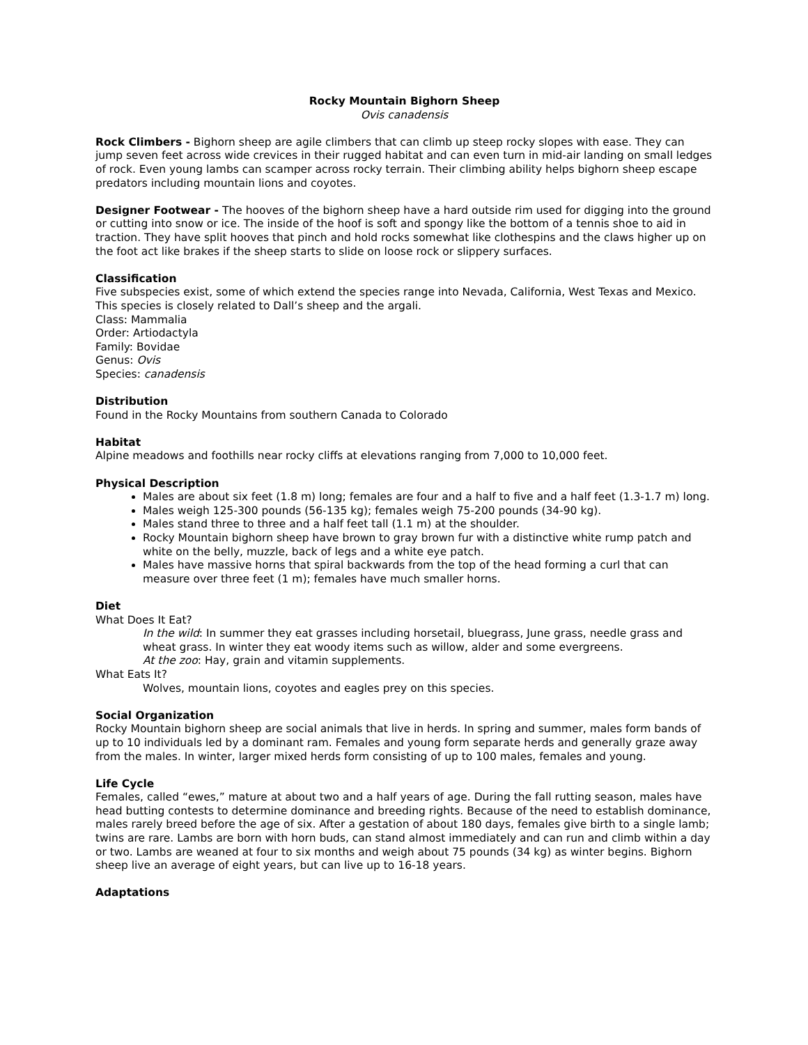Rocky Mountain Bighorn Sheep
Ovis canadensis
Rock Climbers - Bighorn sheep are agile climbers that can climb up steep rocky slopes with ease. They can jump seven feet across wide crevices in their rugged habitat and can even turn in mid-air landing on small ledges of rock. Even young lambs can scamper across rocky terrain. Their climbing ability helps bighorn sheep escape predators including mountain lions and coyotes.
Designer Footwear - The hooves of the bighorn sheep have a hard outside rim used for digging into the ground or cutting into snow or ice. The inside of the hoof is soft and spongy like the bottom of a tennis shoe to aid in traction. They have split hooves that pinch and hold rocks somewhat like clothespins and the claws higher up on the foot act like brakes if the sheep starts to slide on loose rock or slippery surfaces.
Classification
Five subspecies exist, some of which extend the species range into Nevada, California, West Texas and Mexico. This species is closely related to Dall’s sheep and the argali.
Class: Mammalia
Order: Artiodactyla
Family: Bovidae
Genus: Ovis
Species: canadensis
Distribution
Found in the Rocky Mountains from southern Canada to Colorado
Habitat
Alpine meadows and foothills near rocky cliffs at elevations ranging from 7,000 to 10,000 feet.
Physical Description
Males are about six feet (1.8 m) long; females are four and a half to five and a half feet (1.3-1.7 m) long.
Males weigh 125-300 pounds (56-135 kg); females weigh 75-200 pounds (34-90 kg).
Males stand three to three and a half feet tall (1.1 m) at the shoulder.
Rocky Mountain bighorn sheep have brown to gray brown fur with a distinctive white rump patch and white on the belly, muzzle, back of legs and a white eye patch.
Males have massive horns that spiral backwards from the top of the head forming a curl that can measure over three feet (1 m); females have much smaller horns.
Diet
What Does It Eat?
In the wild: In summer they eat grasses including horsetail, bluegrass, June grass, needle grass and wheat grass. In winter they eat woody items such as willow, alder and some evergreens.
At the zoo: Hay, grain and vitamin supplements.
What Eats It?
Wolves, mountain lions, coyotes and eagles prey on this species.
Social Organization
Rocky Mountain bighorn sheep are social animals that live in herds. In spring and summer, males form bands of up to 10 individuals led by a dominant ram. Females and young form separate herds and generally graze away from the males. In winter, larger mixed herds form consisting of up to 100 males, females and young.
Life Cycle
Females, called “ewes,” mature at about two and a half years of age. During the fall rutting season, males have head butting contests to determine dominance and breeding rights. Because of the need to establish dominance, males rarely breed before the age of six. After a gestation of about 180 days, females give birth to a single lamb; twins are rare. Lambs are born with horn buds, can stand almost immediately and can run and climb within a day or two. Lambs are weaned at four to six months and weigh about 75 pounds (34 kg) as winter begins. Bighorn sheep live an average of eight years, but can live up to 16-18 years.
Adaptations